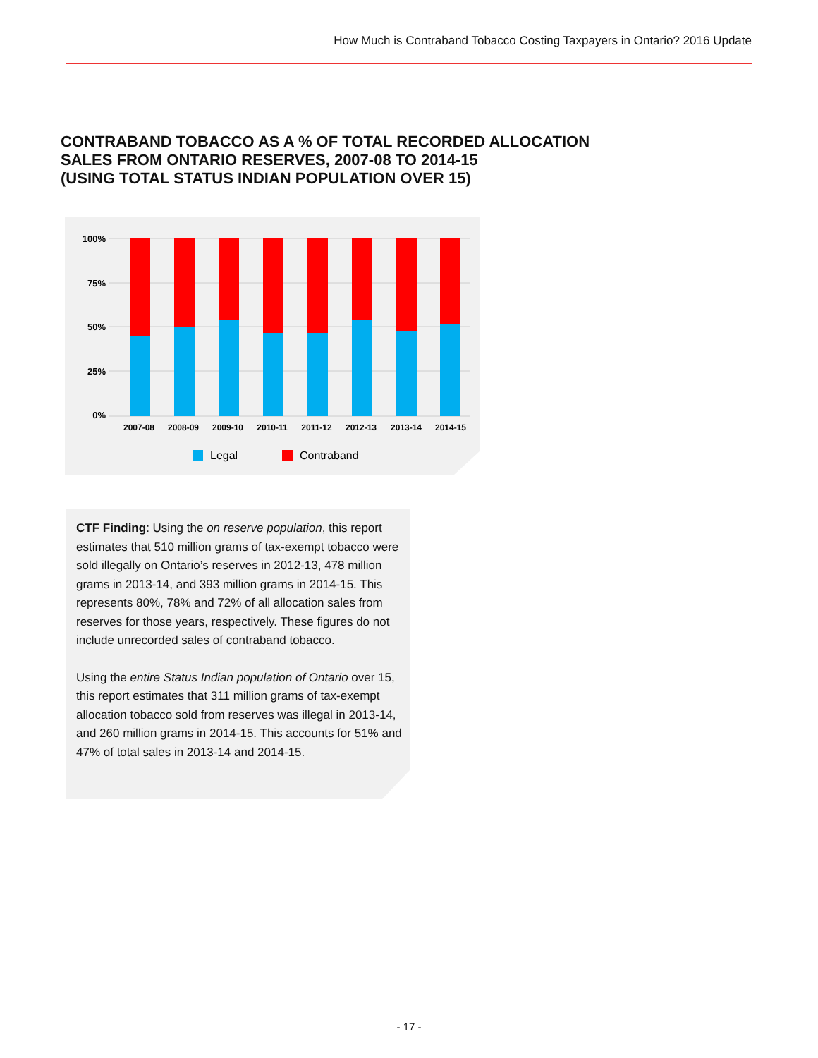How Much is Contraband Tobacco Costing Taxpayers in Ontario? 2016 Update
CONTRABAND TOBACCO AS A % OF TOTAL RECORDED ALLOCATION
SALES FROM ONTARIO RESERVES, 2007-08 TO 2014-15
(USING TOTAL STATUS INDIAN POPULATION OVER 15)
100%
75%
50%
25%
0%
2007-08
2008-09
2009-10
2010-11
2011-12
2012-13
2013-14
2014-15
Legal
Contraband
CTF Finding: Using the on reserve population, this report estimates that 510 million grams of tax-exempt tobacco were sold illegally on Ontario’s reserves in 2012-13, 478 million grams in 2013-14, and 393 million grams in 2014-15. This represents 80%, 78% and 72% of all allocation sales from reserves for those years, respectively. These figures do not include unrecorded sales of contraband tobacco.
Using the entire Status Indian population of Ontario over 15, this report estimates that 311 million grams of tax-exempt allocation tobacco sold from reserves was illegal in 2013-14, and 260 million grams in 2014-15. This accounts for 51% and 47% of total sales in 2013-14 and 2014-15.
- 17 -